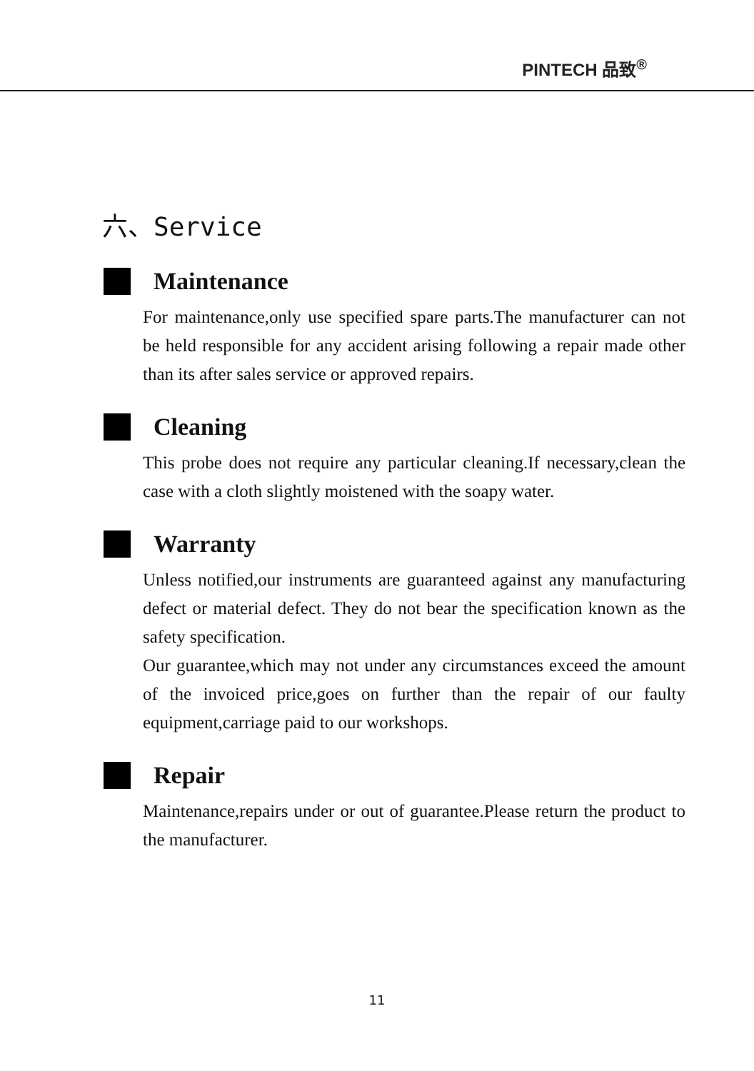PINTECH 品致<sup>®</sup>
六、Service
Maintenance
For maintenance,only use specified spare parts.The manufacturer can not be held responsible for any accident arising following a repair made other than its after sales service or approved repairs.
Cleaning
This probe does not require any particular cleaning.If necessary,clean the case with a cloth slightly moistened with the soapy water.
Warranty
Unless notified,our instruments are guaranteed against any manufacturing defect or material defect. They do not bear the specification known as the safety specification.
Our guarantee,which may not under any circumstances exceed the amount of the invoiced price,goes on further than the repair of our faulty equipment,carriage paid to our workshops.
Repair
Maintenance,repairs under or out of guarantee.Please return the product to the manufacturer.
11